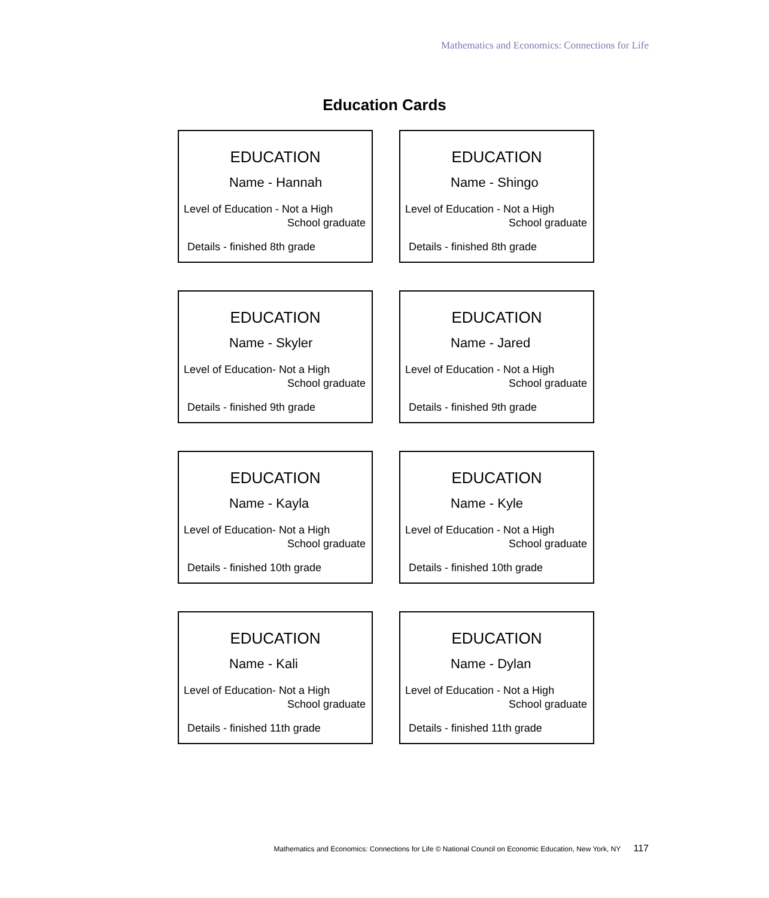Mathematics and Economics: Connections for Life
Education Cards
EDUCATION
Name - Hannah
Level of Education - Not a High
School graduate
Details - finished 8th grade
EDUCATION
Name - Shingo
Level of Education - Not a High
School graduate
Details - finished 8th grade
EDUCATION
Name - Skyler
Level of Education- Not a High
School graduate
Details - finished 9th grade
EDUCATION
Name - Jared
Level of Education - Not a High
School graduate
Details - finished 9th grade
EDUCATION
Name - Kayla
Level of Education- Not a High
School graduate
Details - finished 10th grade
EDUCATION
Name - Kyle
Level of Education - Not a High
School graduate
Details - finished 10th grade
EDUCATION
Name - Kali
Level of Education- Not a High
School graduate
Details - finished 11th grade
EDUCATION
Name - Dylan
Level of Education - Not a High
School graduate
Details - finished 11th grade
Mathematics and Economics: Connections for Life © National Council on Economic Education, New York, NY 117